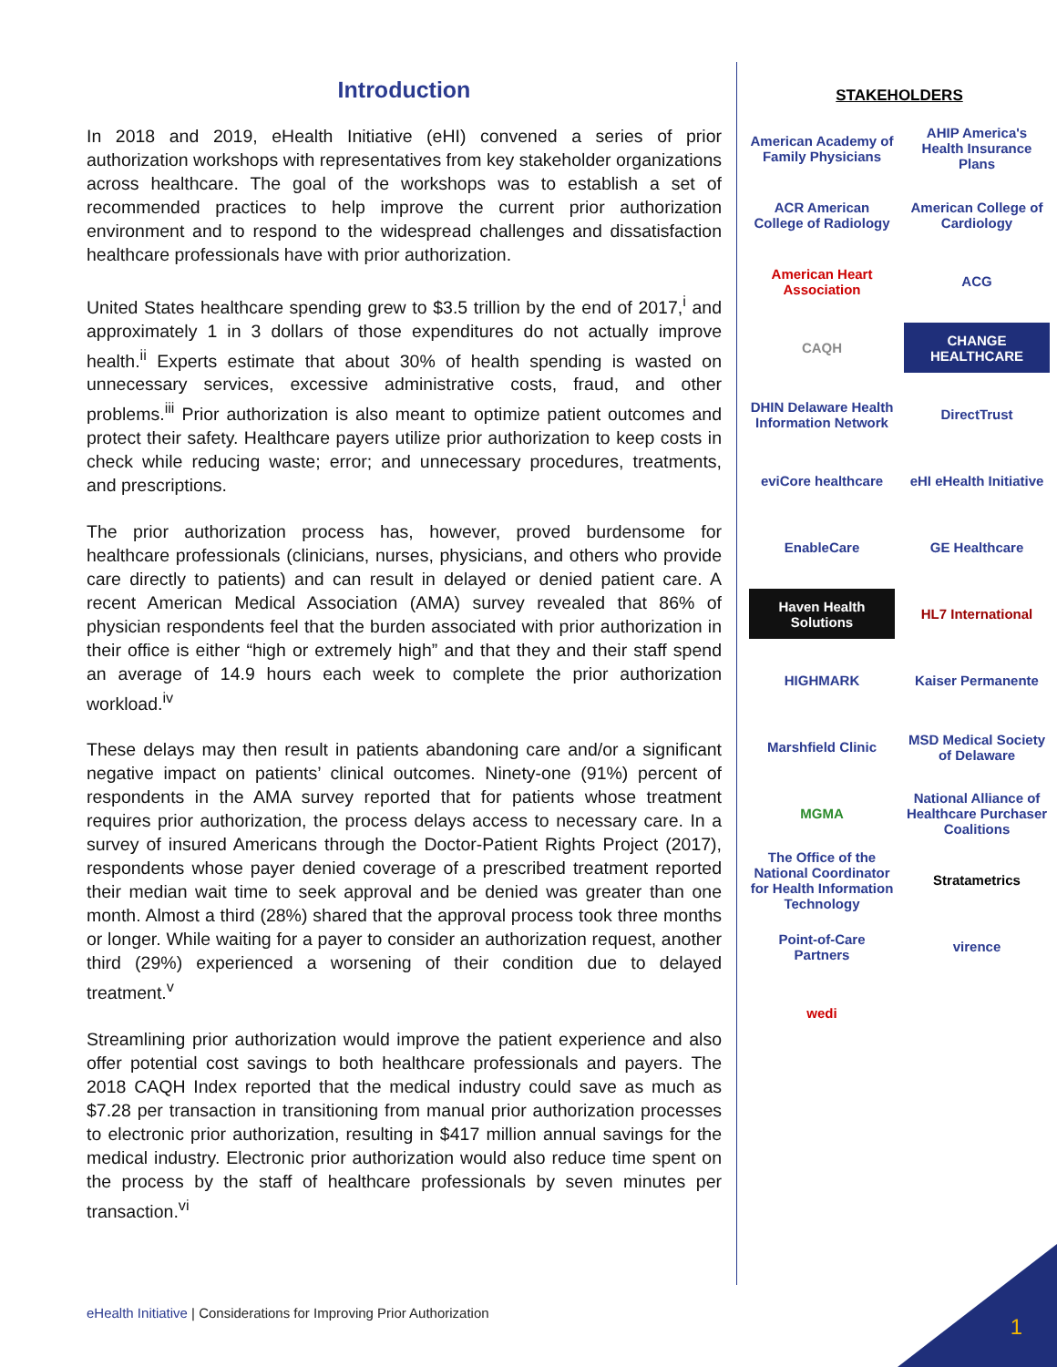Introduction
In 2018 and 2019, eHealth Initiative (eHI) convened a series of prior authorization workshops with representatives from key stakeholder organizations across healthcare. The goal of the workshops was to establish a set of recommended practices to help improve the current prior authorization environment and to respond to the widespread challenges and dissatisfaction healthcare professionals have with prior authorization.
United States healthcare spending grew to $3.5 trillion by the end of 2017,<sup>i</sup> and approximately 1 in 3 dollars of those expenditures do not actually improve health.<sup>ii</sup> Experts estimate that about 30% of health spending is wasted on unnecessary services, excessive administrative costs, fraud, and other problems.<sup>iii</sup> Prior authorization is also meant to optimize patient outcomes and protect their safety. Healthcare payers utilize prior authorization to keep costs in check while reducing waste; error; and unnecessary procedures, treatments, and prescriptions.
The prior authorization process has, however, proved burdensome for healthcare professionals (clinicians, nurses, physicians, and others who provide care directly to patients) and can result in delayed or denied patient care. A recent American Medical Association (AMA) survey revealed that 86% of physician respondents feel that the burden associated with prior authorization in their office is either “high or extremely high” and that they and their staff spend an average of 14.9 hours each week to complete the prior authorization workload.<sup>iv</sup>
These delays may then result in patients abandoning care and/or a significant negative impact on patients’ clinical outcomes. Ninety-one (91%) percent of respondents in the AMA survey reported that for patients whose treatment requires prior authorization, the process delays access to necessary care. In a survey of insured Americans through the Doctor-Patient Rights Project (2017), respondents whose payer denied coverage of a prescribed treatment reported their median wait time to seek approval and be denied was greater than one month. Almost a third (28%) shared that the approval process took three months or longer. While waiting for a payer to consider an authorization request, another third (29%) experienced a worsening of their condition due to delayed treatment.<sup>v</sup>
Streamlining prior authorization would improve the patient experience and also offer potential cost savings to both healthcare professionals and payers. The 2018 CAQH Index reported that the medical industry could save as much as $7.28 per transaction in transitioning from manual prior authorization processes to electronic prior authorization, resulting in $417 million annual savings for the medical industry. Electronic prior authorization would also reduce time spent on the process by the staff of healthcare professionals by seven minutes per transaction.<sup>vi</sup>
STAKEHOLDERS
American Academy of Family Physicians
AHIP America's Health Insurance Plans
ACR American College of Radiology
American College of Cardiology
American Heart Association
ACG
CAQH
CHANGE HEALTHCARE
DHIN Delaware Health Information Network
DirectTrust
eviCore healthcare
eHI eHealth Initiative
EnableCare
GE Healthcare
Haven Health Solutions
HL7 International
HIGHMARK
Kaiser Permanente
Marshfield Clinic
MSD Medical Society of Delaware
MGMA
National Alliance of Healthcare Purchaser Coalitions
The Office of the National Coordinator for Health Information Technology
Stratametrics
Point-of-Care Partners
virence
wedi
eHealth Initiative | Considerations for Improving Prior Authorization
1